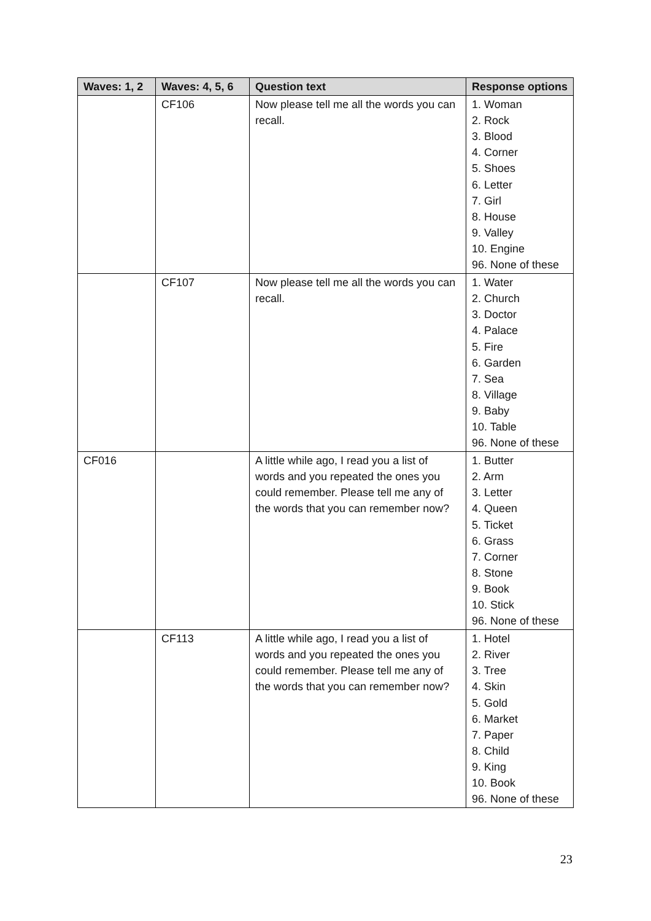| Waves: 1, 2 | Waves: 4, 5, 6 | Question text | Response options |
| --- | --- | --- | --- |
| | CF106 | Now please tell me all the words you can recall. | 1. Woman 2. Rock 3. Blood 4. Corner 5. Shoes 6. Letter 7. Girl 8. House 9. Valley 10. Engine 96. None of these |
| | CF107 | Now please tell me all the words you can recall. | 1. Water 2. Church 3. Doctor 4. Palace 5. Fire 6. Garden 7. Sea 8. Village 9. Baby 10. Table 96. None of these |
| CF016 | | A little while ago, I read you a list of words and you repeated the ones you could remember. Please tell me any of the words that you can remember now? | 1. Butter 2. Arm 3. Letter 4. Queen 5. Ticket 6. Grass 7. Corner 8. Stone 9. Book 10. Stick 96. None of these |
| | CF113 | A little while ago, I read you a list of words and you repeated the ones you could remember. Please tell me any of the words that you can remember now? | 1. Hotel 2. River 3. Tree 4. Skin 5. Gold 6. Market 7. Paper 8. Child 9. King 10. Book 96. None of these |
23